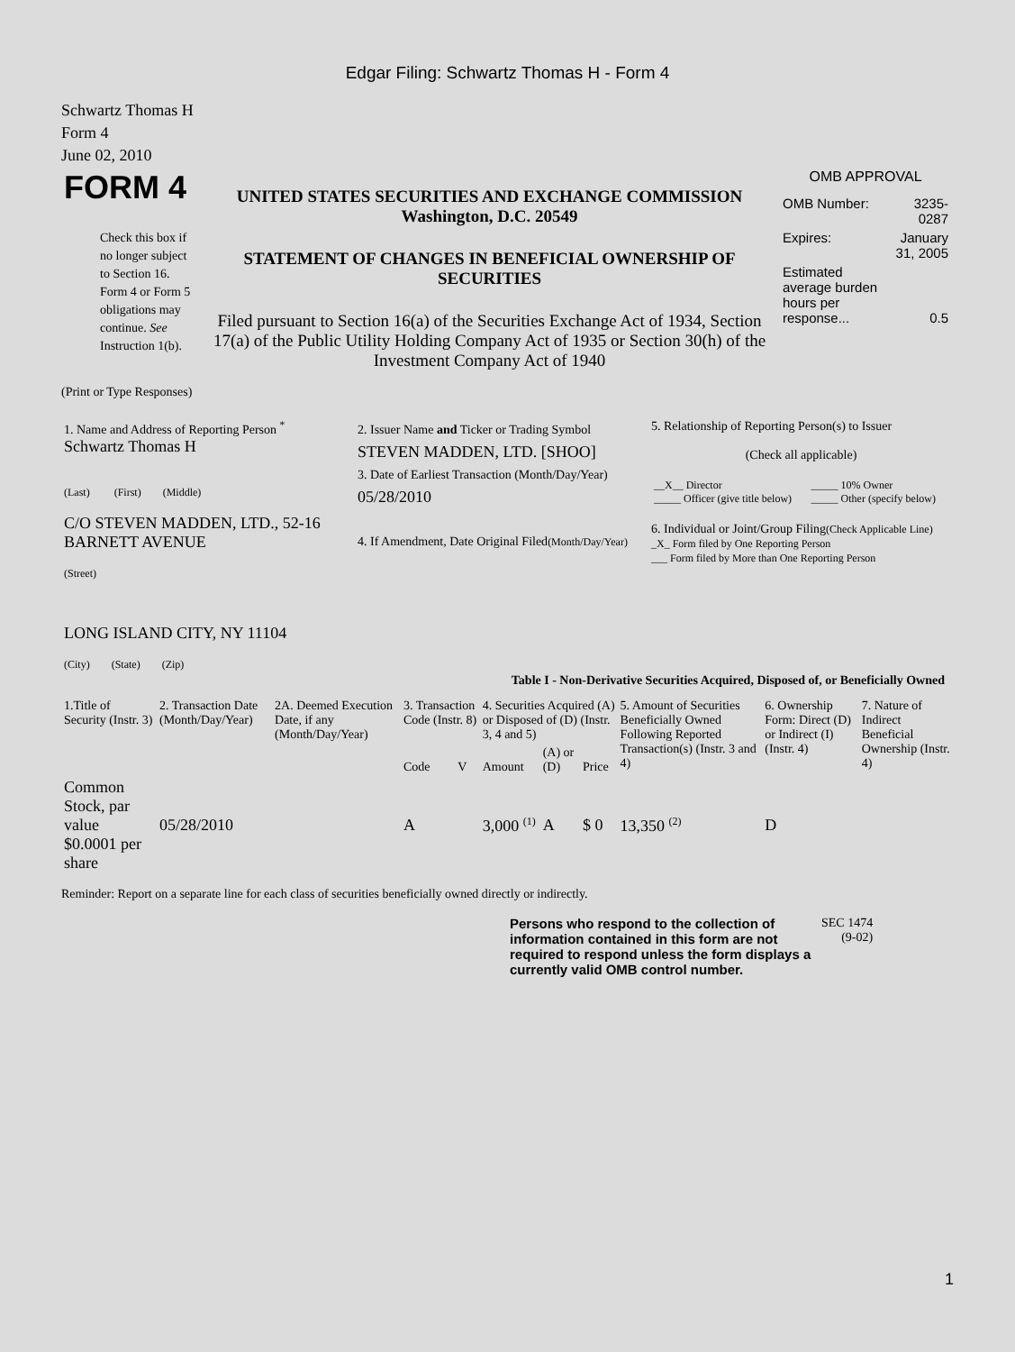Edgar Filing: Schwartz Thomas H - Form 4
Schwartz Thomas H
Form 4
June 02, 2010
| FORM 4 Check this box if no longer subject to Section 16. Form 4 or Form 5 obligations may continue. See Instruction 1(b). | UNITED STATES SECURITIES AND EXCHANGE COMMISSION Washington, D.C. 20549 STATEMENT OF CHANGES IN BENEFICIAL OWNERSHIP OF SECURITIES Filed pursuant to Section 16(a) of the Securities Exchange Act of 1934, Section 17(a) of the Public Utility Holding Company Act of 1935 or Section 30(h) of the Investment Company Act of 1940 | OMB APPROVAL / OMB Number: / 3235-0287 / / Expires: / January 31, 2005 / / Estimated average burden hours per response... / 0.5 / |
(Print or Type Responses)
| 1. Name and Address of Reporting Person <sup>*</sup> Schwartz Thomas H (Last) (First) (Middle) C/O STEVEN MADDEN, LTD., 52-16 BARNETT AVENUE (Street) LONG ISLAND CITY, NY 11104 (City) (State) (Zip) | 2. Issuer Name and Ticker or Trading Symbol STEVEN MADDEN, LTD. [SHOO] 3. Date of Earliest Transaction (Month/Day/Year) 05/28/2010 4. If Amendment, Date Original Filed (Month/Day/Year) | 5. Relationship of Reporting Person(s) to Issuer (Check all applicable) / __X__ Director _____ Officer (give title below) / _____ 10% Owner _____ Other (specify below) / 6. Individual or Joint/Group Filing (Check Applicable Line) _X_ Form filed by One Reporting Person ___ Form filed by More than One Reporting Person |
Table I - Non-Derivative Securities Acquired, Disposed of, or Beneficially Owned
| 1.Title of Security (Instr. 3) | 2. Transaction Date (Month/Day/Year) | 2A. Deemed Execution Date, if any (Month/Day/Year) | 3. Transaction Code (Instr. 8) | | 4. Securities Acquired (A) or Disposed of (D) (Instr. 3, 4 and 5) | | | 5. Amount of Securities Beneficially Owned Following Reported Transaction(s) (Instr. 3 and 4) | 6. Ownership Form: Direct (D) or Indirect (I) (Instr. 4) | 7. Nature of Indirect Beneficial Ownership (Instr. 4) |
| --- | --- | --- | --- | --- | --- | --- | --- | --- | --- | --- |
| | | | Code | V | Amount | (A) or (D) | Price | | | |
| Common Stock, par value $0.0001 per share | 05/28/2010 | | A | | 3,000 <sup>(1)</sup> | A | $ 0 | 13,350 <sup>(2)</sup> | D | |
Reminder: Report on a separate line for each class of securities beneficially owned directly or indirectly.
| Persons who respond to the collection of information contained in this form are not required to respond unless the form displays a currently valid OMB control number. | SEC 1474 (9-02) |
1